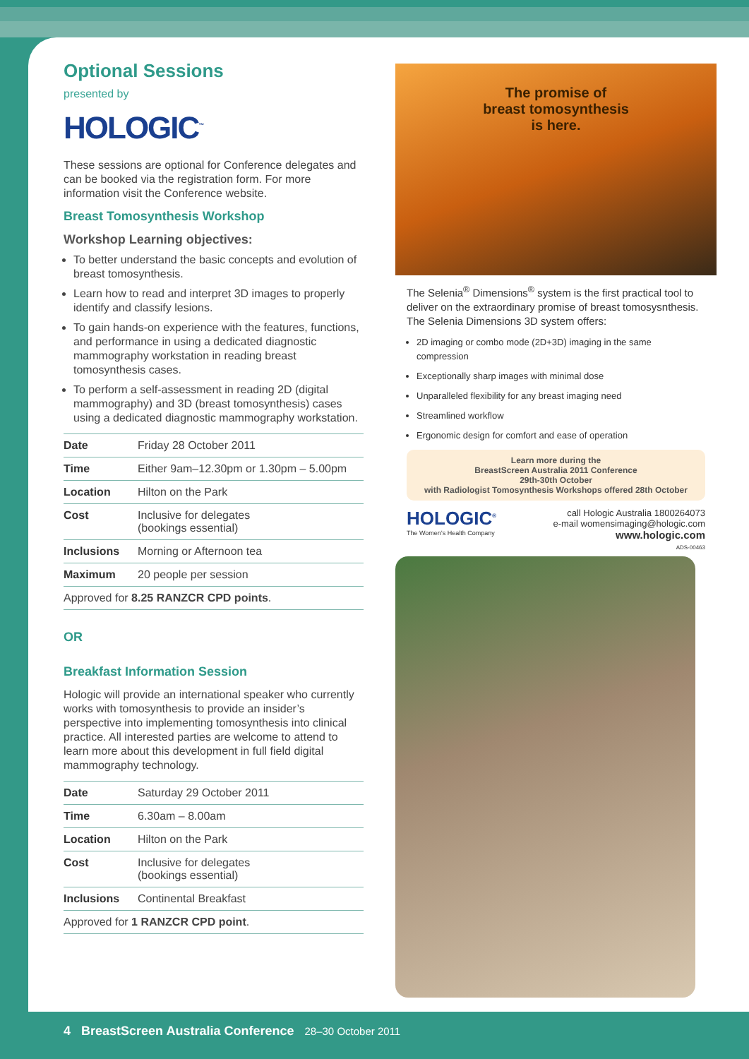Optional Sessions
presented by
HOLOGIC<sup>™</sup>
These sessions are optional for Conference delegates and can be booked via the registration form. For more information visit the Conference website.
Breast Tomosynthesis Workshop
Workshop Learning objectives:
To better understand the basic concepts and evolution of breast tomosynthesis.
Learn how to read and interpret 3D images to properly identify and classify lesions.
To gain hands-on experience with the features, functions, and performance in using a dedicated diagnostic mammography workstation in reading breast tomosynthesis cases.
To perform a self-assessment in reading 2D (digital mammography) and 3D (breast tomosynthesis) cases using a dedicated diagnostic mammography workstation.
| Date | Friday 28 October 2011 |
| Time | Either 9am–12.30pm or 1.30pm – 5.00pm |
| Location | Hilton on the Park |
| Cost | Inclusive for delegates (bookings essential) |
| Inclusions | Morning or Afternoon tea |
| Maximum | 20 people per session |
| Approved for 8.25 RANZCR CPD points . | |
OR
Breakfast Information Session
Hologic will provide an international speaker who currently works with tomosynthesis to provide an insider’s perspective into implementing tomosynthesis into clinical practice. All interested parties are welcome to attend to learn more about this development in full field digital mammography technology.
| Date | Saturday 29 October 2011 |
| Time | 6.30am – 8.00am |
| Location | Hilton on the Park |
| Cost | Inclusive for delegates (bookings essential) |
| Inclusions | Continental Breakfast |
| Approved for 1 RANZCR CPD point . | |
The promise of
breast tomosynthesis
is here.
The Selenia<sup>®</sup> Dimensions<sup>®</sup> system is the first practical tool to deliver on the extraordinary promise of breast tomosysnthesis. The Selenia Dimensions 3D system offers:
2D imaging or combo mode (2D+3D) imaging in the same compression
Exceptionally sharp images with minimal dose
Unparalleled flexibility for any breast imaging need
Streamlined workflow
Ergonomic design for comfort and ease of operation
Learn more during the
BreastScreen Australia 2011 Conference
29th-30th October
with Radiologist Tomosynthesis Workshops offered 28th October
HOLOGIC<sup>®</sup>
The Women’s Health Company
call Hologic Australia 1800264073
e-mail womensimaging@hologic.com
www.hologic.com
ADS-00463
4 BreastScreen Australia Conference 28–30 October 2011